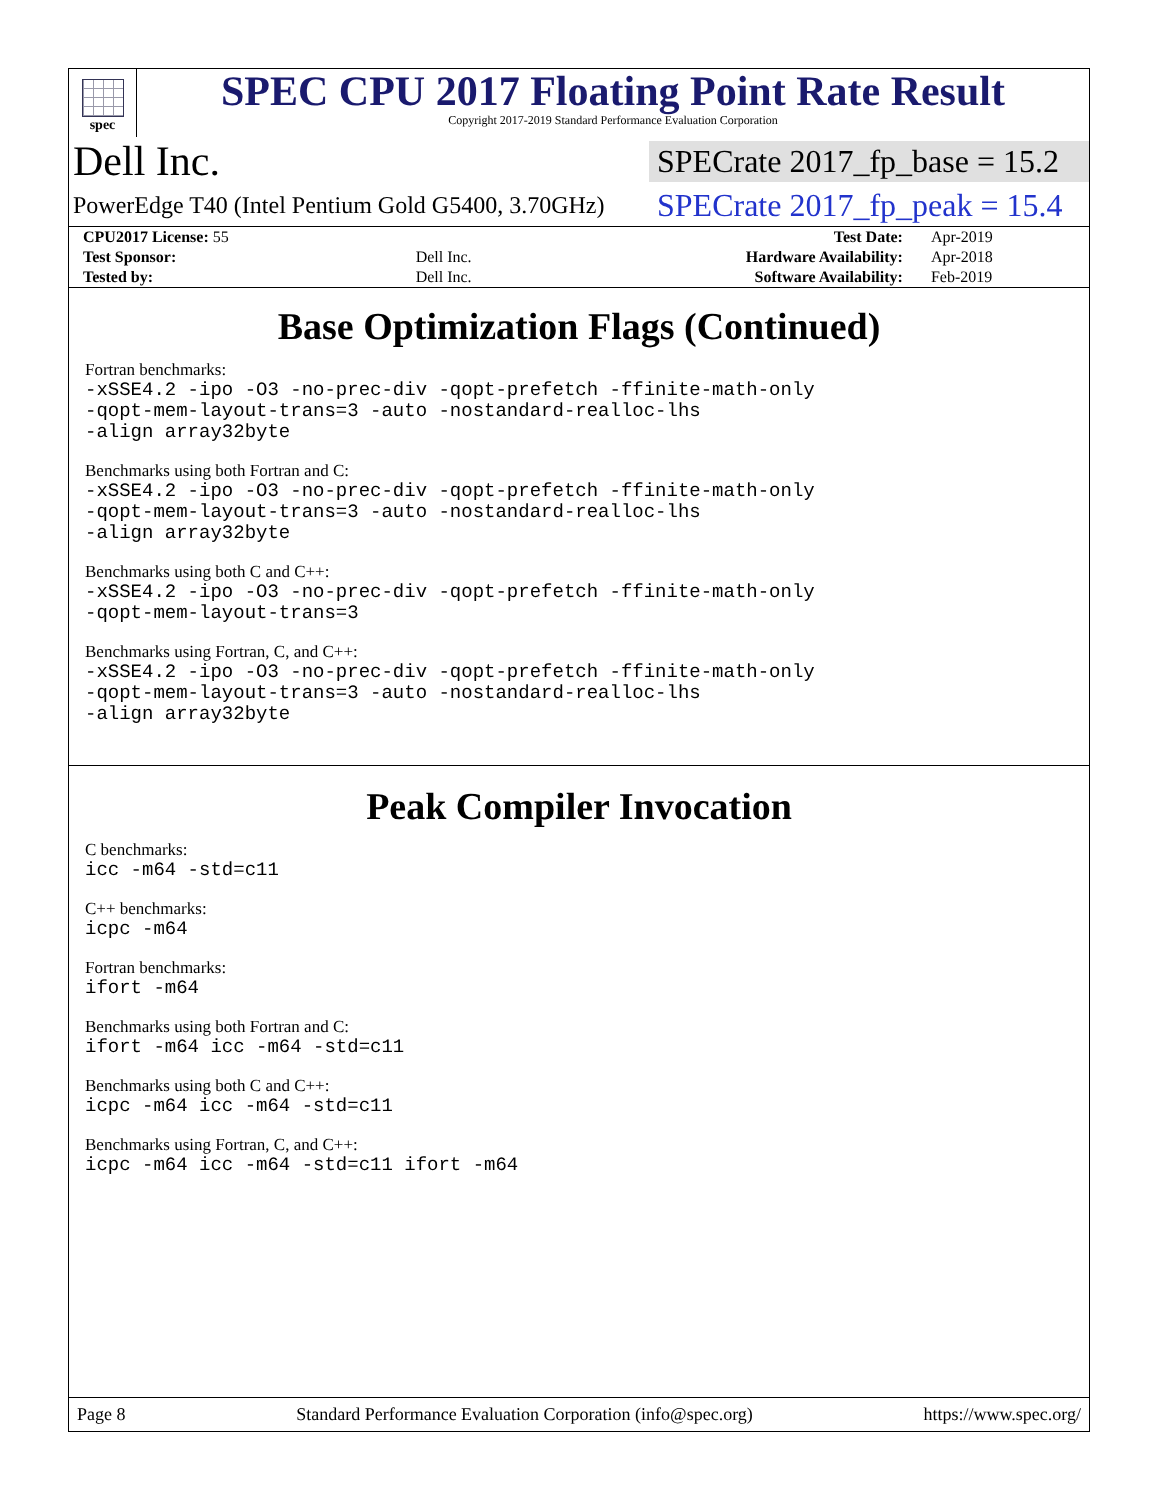spec
SPEC CPU 2017 Floating Point Rate Result
Copyright 2017-2019 Standard Performance Evaluation Corporation
Dell Inc.
SPECrate 2017_fp_base = 15.2
PowerEdge T40 (Intel Pentium Gold G5400, 3.70GHz)
SPECrate 2017_fp_peak = 15.4
| CPU2017 License: 55 | | Test Date: | Apr-2019 |
| Test Sponsor: | Dell Inc. | Hardware Availability: | Apr-2018 |
| Tested by: | Dell Inc. | Software Availability: | Feb-2019 |
Base Optimization Flags (Continued)
Fortran benchmarks:
-xSSE4.2 -ipo -O3 -no-prec-div -qopt-prefetch -ffinite-math-only
-qopt-mem-layout-trans=3 -auto -nostandard-realloc-lhs
-align array32byte
Benchmarks using both Fortran and C:
-xSSE4.2 -ipo -O3 -no-prec-div -qopt-prefetch -ffinite-math-only
-qopt-mem-layout-trans=3 -auto -nostandard-realloc-lhs
-align array32byte
Benchmarks using both C and C++:
-xSSE4.2 -ipo -O3 -no-prec-div -qopt-prefetch -ffinite-math-only
-qopt-mem-layout-trans=3
Benchmarks using Fortran, C, and C++:
-xSSE4.2 -ipo -O3 -no-prec-div -qopt-prefetch -ffinite-math-only
-qopt-mem-layout-trans=3 -auto -nostandard-realloc-lhs
-align array32byte
Peak Compiler Invocation
C benchmarks:
icc -m64 -std=c11
C++ benchmarks:
icpc -m64
Fortran benchmarks:
ifort -m64
Benchmarks using both Fortran and C:
ifort -m64 icc -m64 -std=c11
Benchmarks using both C and C++:
icpc -m64 icc -m64 -std=c11
Benchmarks using Fortran, C, and C++:
icpc -m64 icc -m64 -std=c11 ifort -m64
Page 8 Standard Performance Evaluation Corporation (info@spec.org) https://www.spec.org/